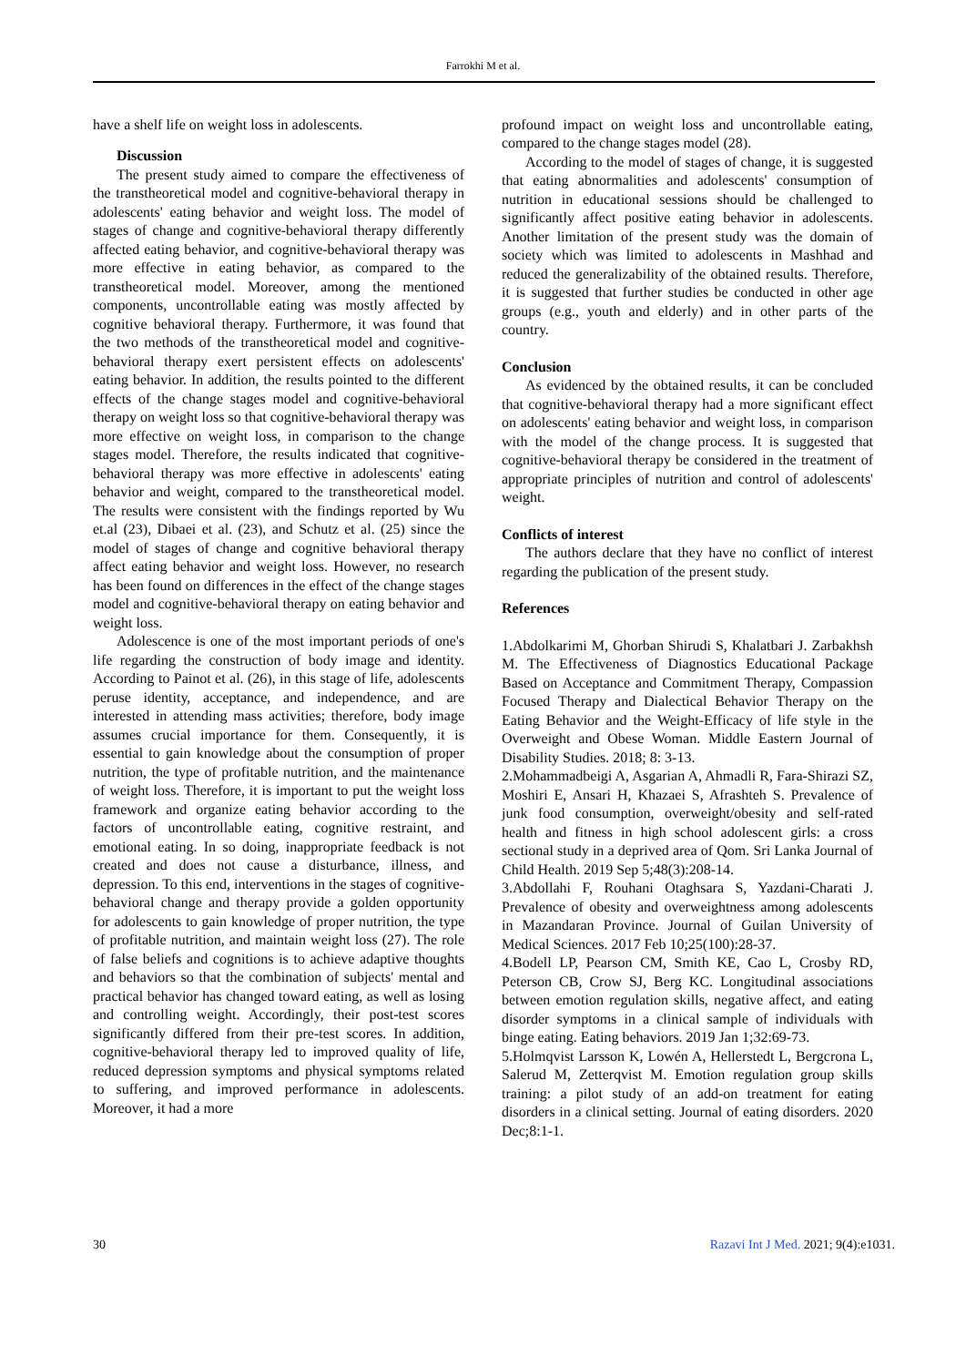Farrokhi M et al.
have a shelf life on weight loss in adolescents.
Discussion
The present study aimed to compare the effectiveness of the transtheoretical model and cognitive-behavioral therapy in adolescents' eating behavior and weight loss. The model of stages of change and cognitive-behavioral therapy differently affected eating behavior, and cognitive-behavioral therapy was more effective in eating behavior, as compared to the transtheoretical model. Moreover, among the mentioned components, uncontrollable eating was mostly affected by cognitive behavioral therapy. Furthermore, it was found that the two methods of the transtheoretical model and cognitive-behavioral therapy exert persistent effects on adolescents' eating behavior. In addition, the results pointed to the different effects of the change stages model and cognitive-behavioral therapy on weight loss so that cognitive-behavioral therapy was more effective on weight loss, in comparison to the change stages model. Therefore, the results indicated that cognitive-behavioral therapy was more effective in adolescents' eating behavior and weight, compared to the transtheoretical model. The results were consistent with the findings reported by Wu et.al (23), Dibaei et al. (23), and Schutz et al. (25) since the model of stages of change and cognitive behavioral therapy affect eating behavior and weight loss. However, no research has been found on differences in the effect of the change stages model and cognitive-behavioral therapy on eating behavior and weight loss.
Adolescence is one of the most important periods of one's life regarding the construction of body image and identity. According to Painot et al. (26), in this stage of life, adolescents peruse identity, acceptance, and independence, and are interested in attending mass activities; therefore, body image assumes crucial importance for them. Consequently, it is essential to gain knowledge about the consumption of proper nutrition, the type of profitable nutrition, and the maintenance of weight loss. Therefore, it is important to put the weight loss framework and organize eating behavior according to the factors of uncontrollable eating, cognitive restraint, and emotional eating. In so doing, inappropriate feedback is not created and does not cause a disturbance, illness, and depression. To this end, interventions in the stages of cognitive-behavioral change and therapy provide a golden opportunity for adolescents to gain knowledge of proper nutrition, the type of profitable nutrition, and maintain weight loss (27). The role of false beliefs and cognitions is to achieve adaptive thoughts and behaviors so that the combination of subjects' mental and practical behavior has changed toward eating, as well as losing and controlling weight. Accordingly, their post-test scores significantly differed from their pre-test scores. In addition, cognitive-behavioral therapy led to improved quality of life, reduced depression symptoms and physical symptoms related to suffering, and improved performance in adolescents. Moreover, it had a more
profound impact on weight loss and uncontrollable eating, compared to the change stages model (28).
According to the model of stages of change, it is suggested that eating abnormalities and adolescents' consumption of nutrition in educational sessions should be challenged to significantly affect positive eating behavior in adolescents. Another limitation of the present study was the domain of society which was limited to adolescents in Mashhad and reduced the generalizability of the obtained results. Therefore, it is suggested that further studies be conducted in other age groups (e.g., youth and elderly) and in other parts of the country.
Conclusion
As evidenced by the obtained results, it can be concluded that cognitive-behavioral therapy had a more significant effect on adolescents' eating behavior and weight loss, in comparison with the model of the change process. It is suggested that cognitive-behavioral therapy be considered in the treatment of appropriate principles of nutrition and control of adolescents' weight.
Conflicts of interest
The authors declare that they have no conflict of interest regarding the publication of the present study.
References
1.Abdolkarimi M, Ghorban Shirudi S, Khalatbari J. Zarbakhsh M. The Effectiveness of Diagnostics Educational Package Based on Acceptance and Commitment Therapy, Compassion Focused Therapy and Dialectical Behavior Therapy on the Eating Behavior and the Weight-Efficacy of life style in the Overweight and Obese Woman. Middle Eastern Journal of Disability Studies. 2018; 8: 3-13.
2.Mohammadbeigi A, Asgarian A, Ahmadli R, Fara-Shirazi SZ, Moshiri E, Ansari H, Khazaei S, Afrashteh S. Prevalence of junk food consumption, overweight/obesity and self-rated health and fitness in high school adolescent girls: a cross sectional study in a deprived area of Qom. Sri Lanka Journal of Child Health. 2019 Sep 5;48(3):208-14.
3.Abdollahi F, Rouhani Otaghsara S, Yazdani-Charati J. Prevalence of obesity and overweightness among adolescents in Mazandaran Province. Journal of Guilan University of Medical Sciences. 2017 Feb 10;25(100):28-37.
4.Bodell LP, Pearson CM, Smith KE, Cao L, Crosby RD, Peterson CB, Crow SJ, Berg KC. Longitudinal associations between emotion regulation skills, negative affect, and eating disorder symptoms in a clinical sample of individuals with binge eating. Eating behaviors. 2019 Jan 1;32:69-73.
5.Holmqvist Larsson K, Lowén A, Hellerstedt L, Bergcrona L, Salerud M, Zetterqvist M. Emotion regulation group skills training: a pilot study of an add-on treatment for eating disorders in a clinical setting. Journal of eating disorders. 2020 Dec;8:1-1.
30 Razavi Int J Med. 2021; 9(4):e1031.